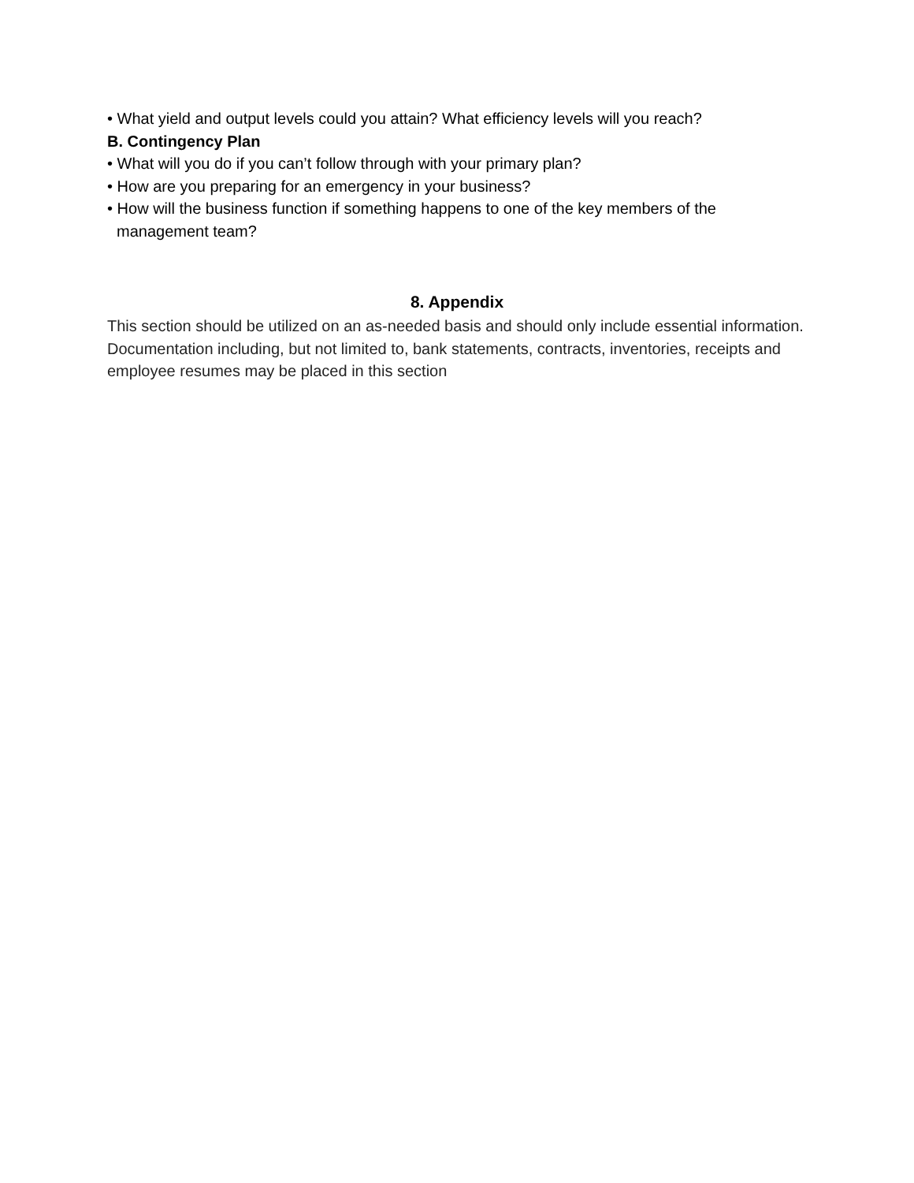• What yield and output levels could you attain? What efficiency levels will you reach?
B. Contingency Plan
• What will you do if you can’t follow through with your primary plan?
• How are you preparing for an emergency in your business?
• How will the business function if something happens to one of the key members of the
management team?
8. Appendix
This section should be utilized on an as-needed basis and should only include essential information. Documentation including, but not limited to, bank statements, contracts, inventories, receipts and employee resumes may be placed in this section